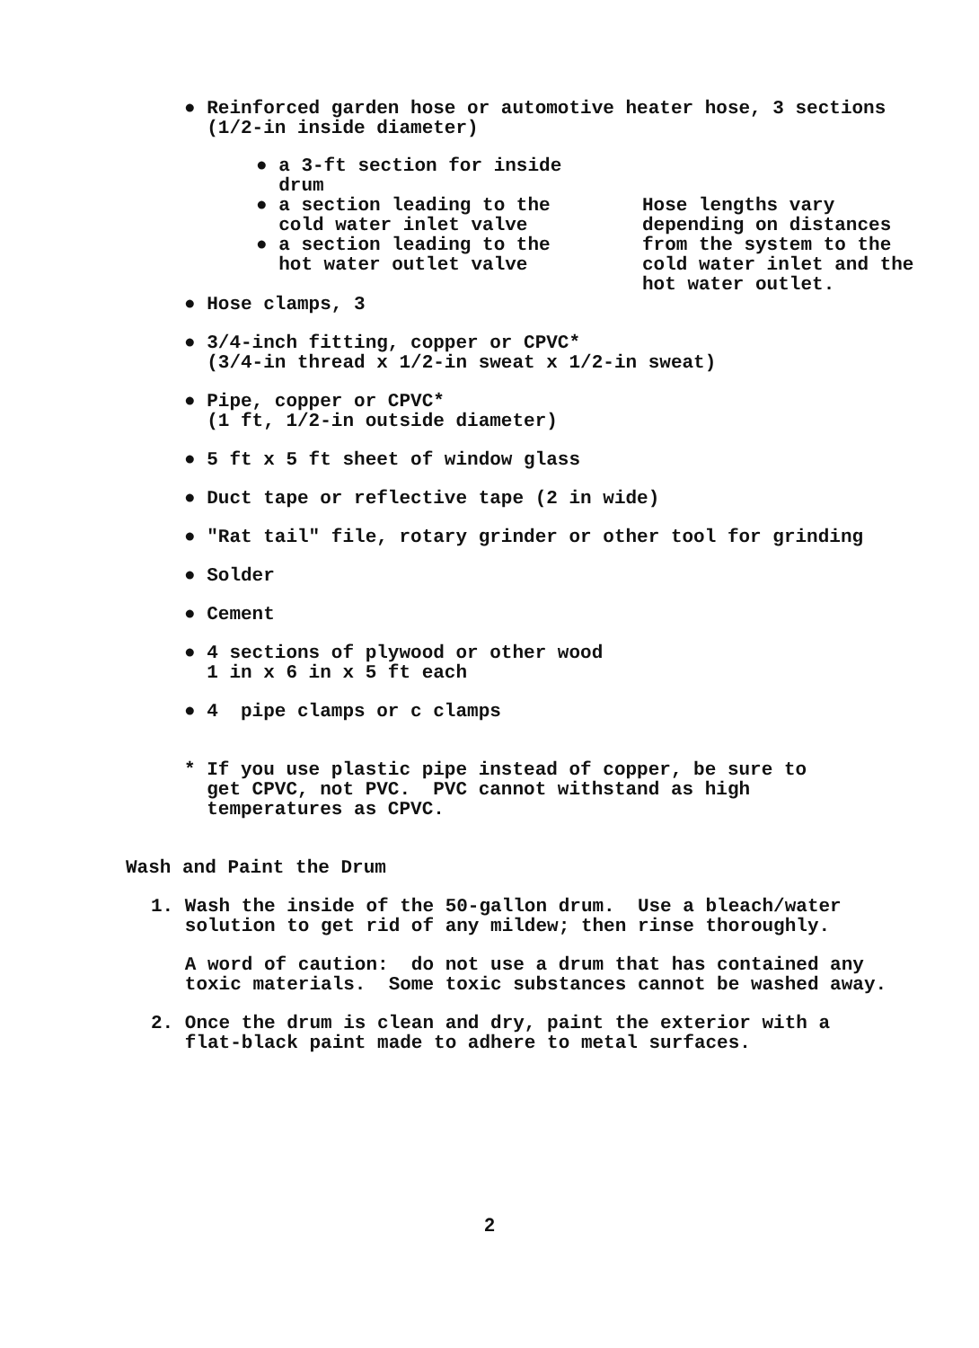● Reinforced garden hose or automotive heater hose, 3 sections (1/2-in inside diameter)
● a 3-ft section for inside drum ● a section leading to the cold water inlet valve ● a section leading to the hot water outlet valve
Hose lengths vary depending on distances from the system to the cold water inlet and the hot water outlet.
● Hose clamps, 3
● 3/4-inch fitting, copper or CPVC* (3/4-in thread x 1/2-in sweat x 1/2-in sweat)
● Pipe, copper or CPVC* (1 ft, 1/2-in outside diameter)
● 5 ft x 5 ft sheet of window glass
● Duct tape or reflective tape (2 in wide)
● "Rat tail" file, rotary grinder or other tool for grinding
● Solder
● Cement
● 4 sections of plywood or other wood 1 in x 6 in x 5 ft each
● 4 pipe clamps or c clamps
* If you use plastic pipe instead of copper, be sure to get CPVC, not PVC. PVC cannot withstand as high temperatures as CPVC.
Wash and Paint the Drum
1. Wash the inside of the 50-gallon drum. Use a bleach/water solution to get rid of any mildew; then rinse thoroughly.
A word of caution: do not use a drum that has contained any toxic materials. Some toxic substances cannot be washed away.
2. Once the drum is clean and dry, paint the exterior with a flat-black paint made to adhere to metal surfaces.
2